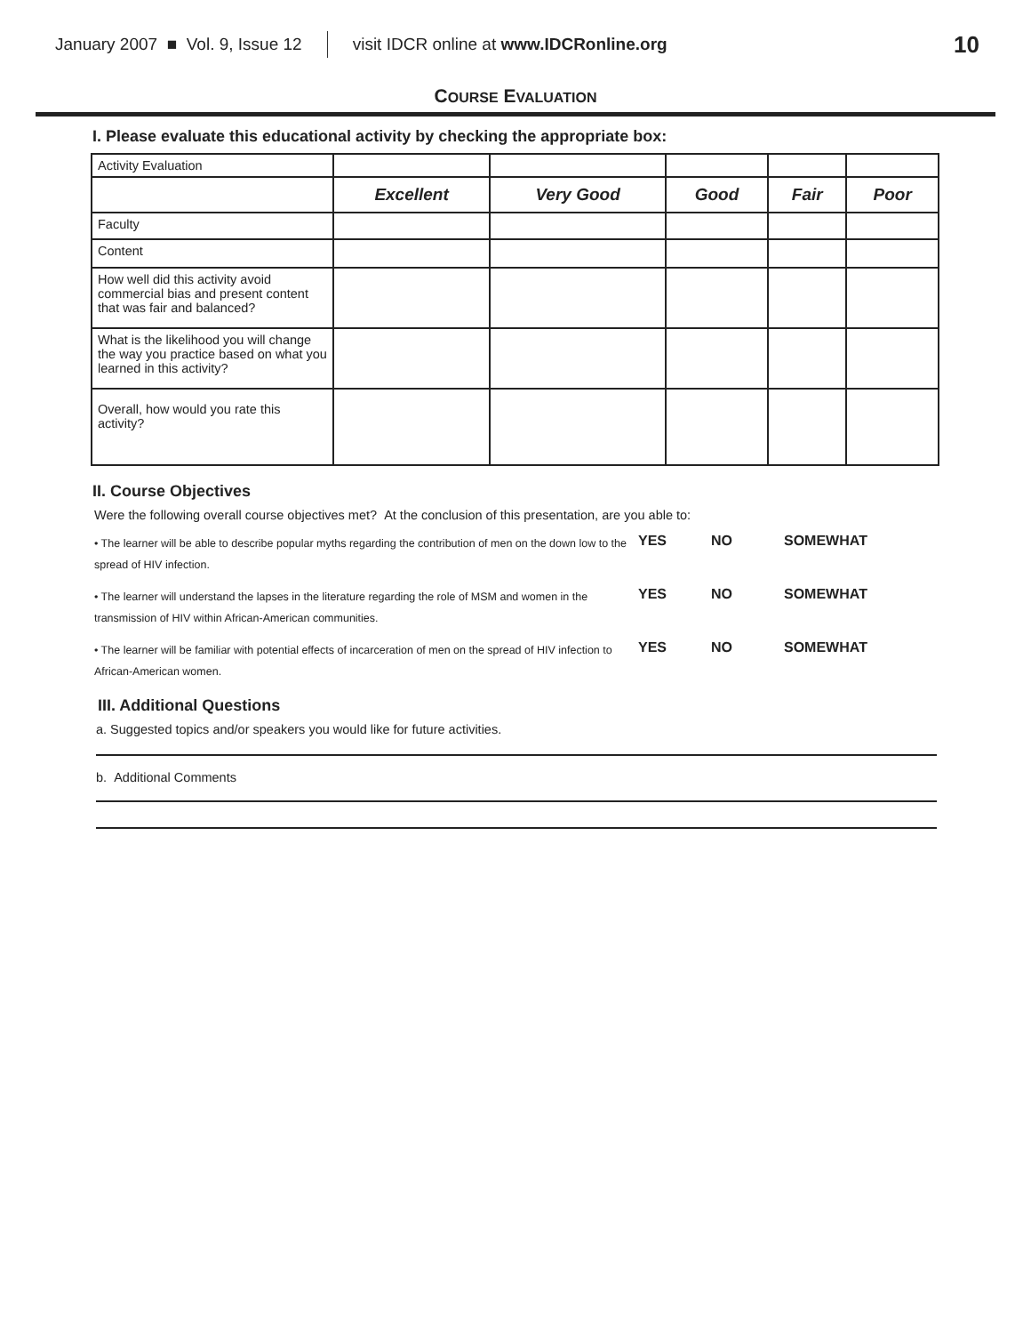January 2007 ■ Vol. 9, Issue 12 visit IDCR online at www.IDCRonline.org 10
COURSE EVALUATION
I. Please evaluate this educational activity by checking the appropriate box:
| Activity Evaluation | | | | | |
| | Excellent | Very Good | Good | Fair | Poor |
| Faculty | | | | | |
| Content | | | | | |
| How well did this activity avoid commercial bias and present content that was fair and balanced? | | | | | |
| What is the likelihood you will change the way you practice based on what you learned in this activity? | | | | | |
| Overall, how would you rate this activity? | | | | | |
II. Course Objectives
Were the following overall course objectives met? At the conclusion of this presentation, are you able to:
• The learner will be able to describe popular myths regarding the contribution of men on the down low to the spread of HIV infection.
YES NO SOMEWHAT
• The learner will understand the lapses in the literature regarding the role of MSM and women in the transmission of HIV within African-American communities.
YES NO SOMEWHAT
• The learner will be familiar with potential effects of incarceration of men on the spread of HIV infection to African-American women.
YES NO SOMEWHAT
III. Additional Questions
a. Suggested topics and/or speakers you would like for future activities.
b. Additional Comments